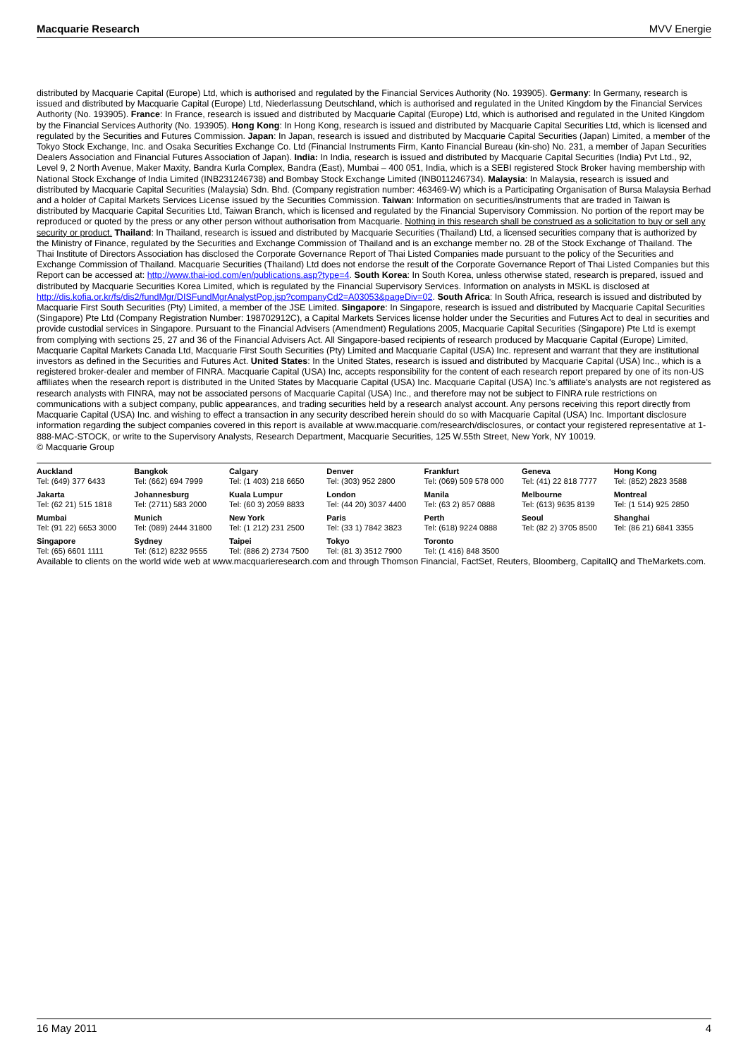Macquarie Research MVV Energie
distributed by Macquarie Capital (Europe) Ltd, which is authorised and regulated by the Financial Services Authority (No. 193905). Germany: In Germany, research is issued and distributed by Macquarie Capital (Europe) Ltd, Niederlassung Deutschland, which is authorised and regulated in the United Kingdom by the Financial Services Authority (No. 193905). France: In France, research is issued and distributed by Macquarie Capital (Europe) Ltd, which is authorised and regulated in the United Kingdom by the Financial Services Authority (No. 193905). Hong Kong: In Hong Kong, research is issued and distributed by Macquarie Capital Securities Ltd, which is licensed and regulated by the Securities and Futures Commission. Japan: In Japan, research is issued and distributed by Macquarie Capital Securities (Japan) Limited, a member of the Tokyo Stock Exchange, Inc. and Osaka Securities Exchange Co. Ltd (Financial Instruments Firm, Kanto Financial Bureau (kin-sho) No. 231, a member of Japan Securities Dealers Association and Financial Futures Association of Japan). India: In India, research is issued and distributed by Macquarie Capital Securities (India) Pvt Ltd., 92, Level 9, 2 North Avenue, Maker Maxity, Bandra Kurla Complex, Bandra (East), Mumbai – 400 051, India, which is a SEBI registered Stock Broker having membership with National Stock Exchange of India Limited (INB231246738) and Bombay Stock Exchange Limited (INB011246734). Malaysia: In Malaysia, research is issued and distributed by Macquarie Capital Securities (Malaysia) Sdn. Bhd. (Company registration number: 463469-W) which is a Participating Organisation of Bursa Malaysia Berhad and a holder of Capital Markets Services License issued by the Securities Commission. Taiwan: Information on securities/instruments that are traded in Taiwan is distributed by Macquarie Capital Securities Ltd, Taiwan Branch, which is licensed and regulated by the Financial Supervisory Commission. No portion of the report may be reproduced or quoted by the press or any other person without authorisation from Macquarie. Nothing in this research shall be construed as a solicitation to buy or sell any security or product. Thailand: In Thailand, research is issued and distributed by Macquarie Securities (Thailand) Ltd, a licensed securities company that is authorized by the Ministry of Finance, regulated by the Securities and Exchange Commission of Thailand and is an exchange member no. 28 of the Stock Exchange of Thailand. The Thai Institute of Directors Association has disclosed the Corporate Governance Report of Thai Listed Companies made pursuant to the policy of the Securities and Exchange Commission of Thailand. Macquarie Securities (Thailand) Ltd does not endorse the result of the Corporate Governance Report of Thai Listed Companies but this Report can be accessed at: http://www.thai-iod.com/en/publications.asp?type=4. South Korea: In South Korea, unless otherwise stated, research is prepared, issued and distributed by Macquarie Securities Korea Limited, which is regulated by the Financial Supervisory Services. Information on analysts in MSKL is disclosed at http://dis.kofia.or.kr/fs/dis2/fundMgr/DISFundMgrAnalystPop.jsp?companyCd2=A03053&pageDiv=02. South Africa: In South Africa, research is issued and distributed by Macquarie First South Securities (Pty) Limited, a member of the JSE Limited. Singapore: In Singapore, research is issued and distributed by Macquarie Capital Securities (Singapore) Pte Ltd (Company Registration Number: 198702912C), a Capital Markets Services license holder under the Securities and Futures Act to deal in securities and provide custodial services in Singapore. Pursuant to the Financial Advisers (Amendment) Regulations 2005, Macquarie Capital Securities (Singapore) Pte Ltd is exempt from complying with sections 25, 27 and 36 of the Financial Advisers Act. All Singapore-based recipients of research produced by Macquarie Capital (Europe) Limited, Macquarie Capital Markets Canada Ltd, Macquarie First South Securities (Pty) Limited and Macquarie Capital (USA) Inc. represent and warrant that they are institutional investors as defined in the Securities and Futures Act. United States: In the United States, research is issued and distributed by Macquarie Capital (USA) Inc., which is a registered broker-dealer and member of FINRA. Macquarie Capital (USA) Inc, accepts responsibility for the content of each research report prepared by one of its non-US affiliates when the research report is distributed in the United States by Macquarie Capital (USA) Inc. Macquarie Capital (USA) Inc.'s affiliate's analysts are not registered as research analysts with FINRA, may not be associated persons of Macquarie Capital (USA) Inc., and therefore may not be subject to FINRA rule restrictions on communications with a subject company, public appearances, and trading securities held by a research analyst account. Any persons receiving this report directly from Macquarie Capital (USA) Inc. and wishing to effect a transaction in any security described herein should do so with Macquarie Capital (USA) Inc. Important disclosure information regarding the subject companies covered in this report is available at www.macquarie.com/research/disclosures, or contact your registered representative at 1-888-MAC-STOCK, or write to the Supervisory Analysts, Research Department, Macquarie Securities, 125 W.55th Street, New York, NY 10019.
© Macquarie Group
| Auckland Tel: (649) 377 6433 | Bangkok Tel: (662) 694 7999 | Calgary Tel: (1 403) 218 6650 | Denver Tel: (303) 952 2800 | Frankfurt Tel: (069) 509 578 000 | Geneva Tel: (41) 22 818 7777 | Hong Kong Tel: (852) 2823 3588 |
| Jakarta Tel: (62 21) 515 1818 | Johannesburg Tel: (2711) 583 2000 | Kuala Lumpur Tel: (60 3) 2059 8833 | London Tel: (44 20) 3037 4400 | Manila Tel: (63 2) 857 0888 | Melbourne Tel: (613) 9635 8139 | Montreal Tel: (1 514) 925 2850 |
| Mumbai Tel: (91 22) 6653 3000 | Munich Tel: (089) 2444 31800 | New York Tel: (1 212) 231 2500 | Paris Tel: (33 1) 7842 3823 | Perth Tel: (618) 9224 0888 | Seoul Tel: (82 2) 3705 8500 | Shanghai Tel: (86 21) 6841 3355 |
| Singapore Tel: (65) 6601 1111 | Sydney Tel: (612) 8232 9555 | Taipei Tel: (886 2) 2734 7500 | Tokyo Tel: (81 3) 3512 7900 | Toronto Tel: (1 416) 848 3500 | | |
Available to clients on the world wide web at www.macquarieresearch.com and through Thomson Financial, FactSet, Reuters, Bloomberg, CapitalIQ and TheMarkets.com.
16 May 2011 4